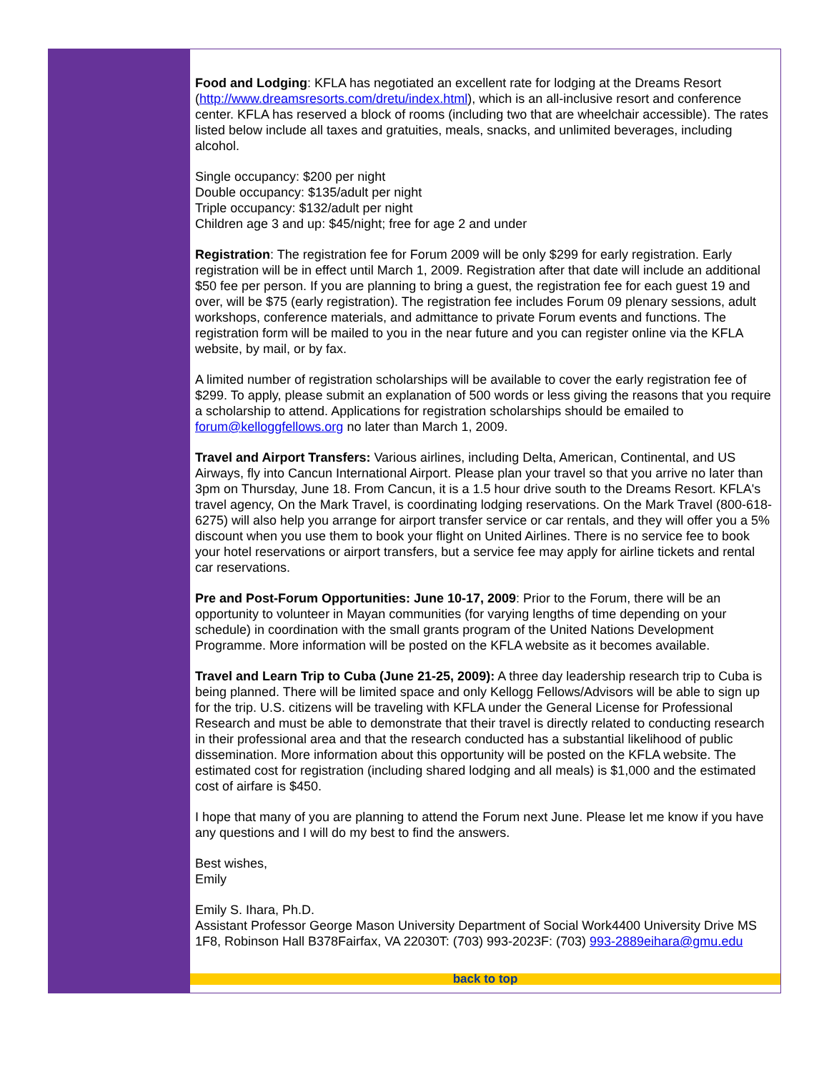Food and Lodging: KFLA has negotiated an excellent rate for lodging at the Dreams Resort (http://www.dreamsresorts.com/dretu/index.html), which is an all-inclusive resort and conference center. KFLA has reserved a block of rooms (including two that are wheelchair accessible). The rates listed below include all taxes and gratuities, meals, snacks, and unlimited beverages, including alcohol.
Single occupancy: $200 per night
Double occupancy: $135/adult per night
Triple occupancy: $132/adult per night
Children age 3 and up: $45/night; free for age 2 and under
Registration: The registration fee for Forum 2009 will be only $299 for early registration. Early registration will be in effect until March 1, 2009. Registration after that date will include an additional $50 fee per person. If you are planning to bring a guest, the registration fee for each guest 19 and over, will be $75 (early registration). The registration fee includes Forum 09 plenary sessions, adult workshops, conference materials, and admittance to private Forum events and functions. The registration form will be mailed to you in the near future and you can register online via the KFLA website, by mail, or by fax.
A limited number of registration scholarships will be available to cover the early registration fee of $299. To apply, please submit an explanation of 500 words or less giving the reasons that you require a scholarship to attend. Applications for registration scholarships should be emailed to forum@kelloggfellows.org no later than March 1, 2009.
Travel and Airport Transfers: Various airlines, including Delta, American, Continental, and US Airways, fly into Cancun International Airport. Please plan your travel so that you arrive no later than 3pm on Thursday, June 18. From Cancun, it is a 1.5 hour drive south to the Dreams Resort. KFLA's travel agency, On the Mark Travel, is coordinating lodging reservations. On the Mark Travel (800-618-6275) will also help you arrange for airport transfer service or car rentals, and they will offer you a 5% discount when you use them to book your flight on United Airlines. There is no service fee to book your hotel reservations or airport transfers, but a service fee may apply for airline tickets and rental car reservations.
Pre and Post-Forum Opportunities: June 10-17, 2009: Prior to the Forum, there will be an opportunity to volunteer in Mayan communities (for varying lengths of time depending on your schedule) in coordination with the small grants program of the United Nations Development Programme. More information will be posted on the KFLA website as it becomes available.
Travel and Learn Trip to Cuba (June 21-25, 2009): A three day leadership research trip to Cuba is being planned. There will be limited space and only Kellogg Fellows/Advisors will be able to sign up for the trip. U.S. citizens will be traveling with KFLA under the General License for Professional Research and must be able to demonstrate that their travel is directly related to conducting research in their professional area and that the research conducted has a substantial likelihood of public dissemination. More information about this opportunity will be posted on the KFLA website. The estimated cost for registration (including shared lodging and all meals) is $1,000 and the estimated cost of airfare is $450.
I hope that many of you are planning to attend the Forum next June. Please let me know if you have any questions and I will do my best to find the answers.
Best wishes,
Emily
Emily S. Ihara, Ph.D.
Assistant Professor George Mason University Department of Social Work4400 University Drive MS 1F8, Robinson Hall B378Fairfax, VA 22030T: (703) 993-2023F: (703) 993-2889eihara@gmu.edu
back to top